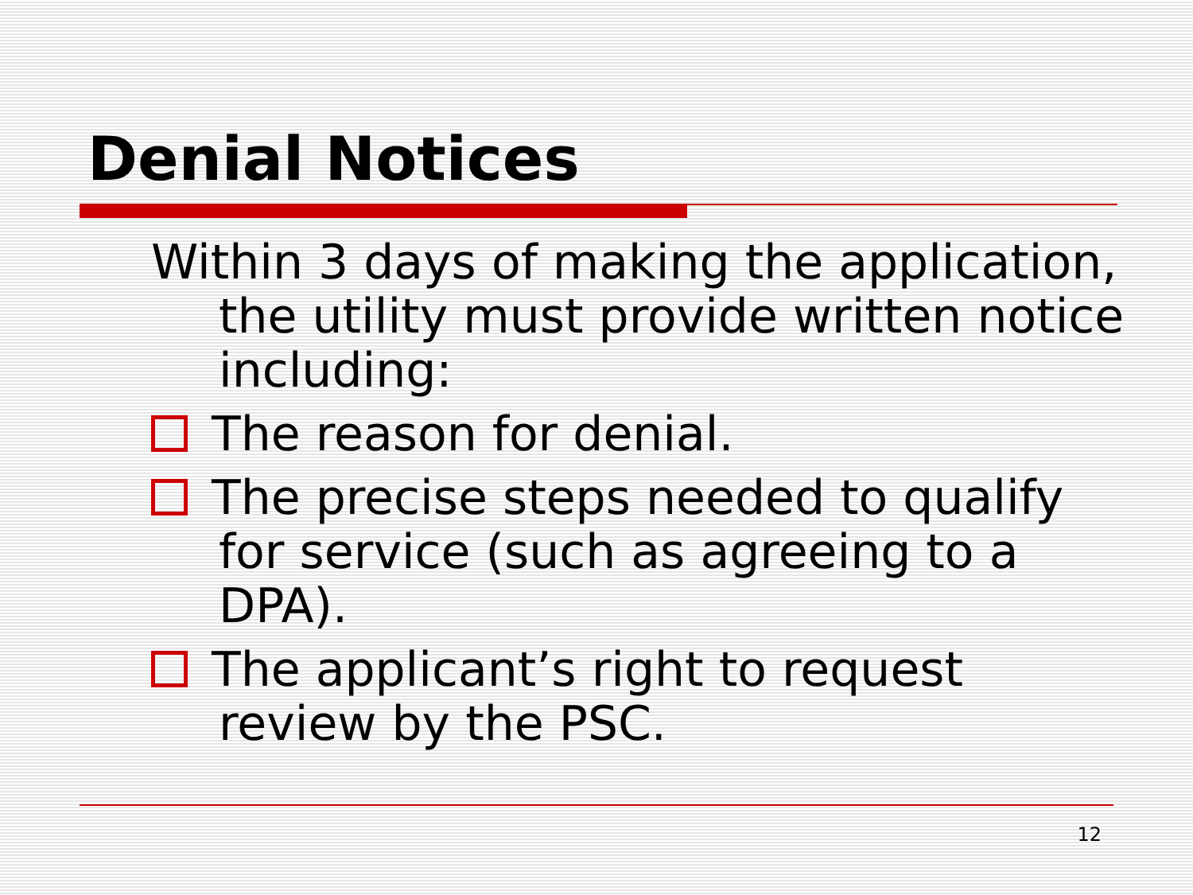Denial Notices
Within 3 days of making the application, the utility must provide written notice including:
The reason for denial.
The precise steps needed to qualify for service (such as agreeing to a DPA).
The applicant’s right to request review by the PSC.
12